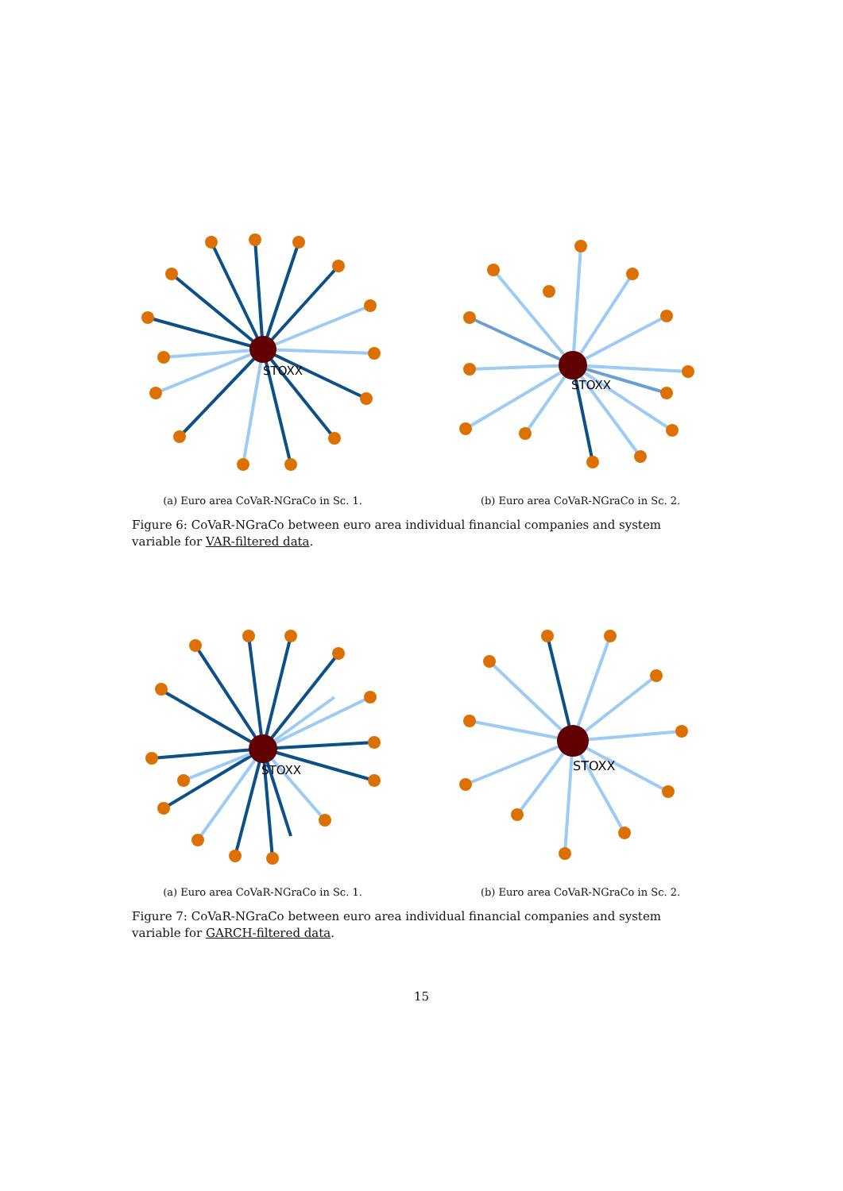STOXX
(a) Euro area CoVaR-NGraCo in Sc. 1.
STOXX
(b) Euro area CoVaR-NGraCo in Sc. 2.
Figure 6: CoVaR-NGraCo between euro area individual financial companies and system variable for VAR-filtered data.
STOXX
(a) Euro area CoVaR-NGraCo in Sc. 1.
STOXX
(b) Euro area CoVaR-NGraCo in Sc. 2.
Figure 7: CoVaR-NGraCo between euro area individual financial companies and system variable for GARCH-filtered data.
15